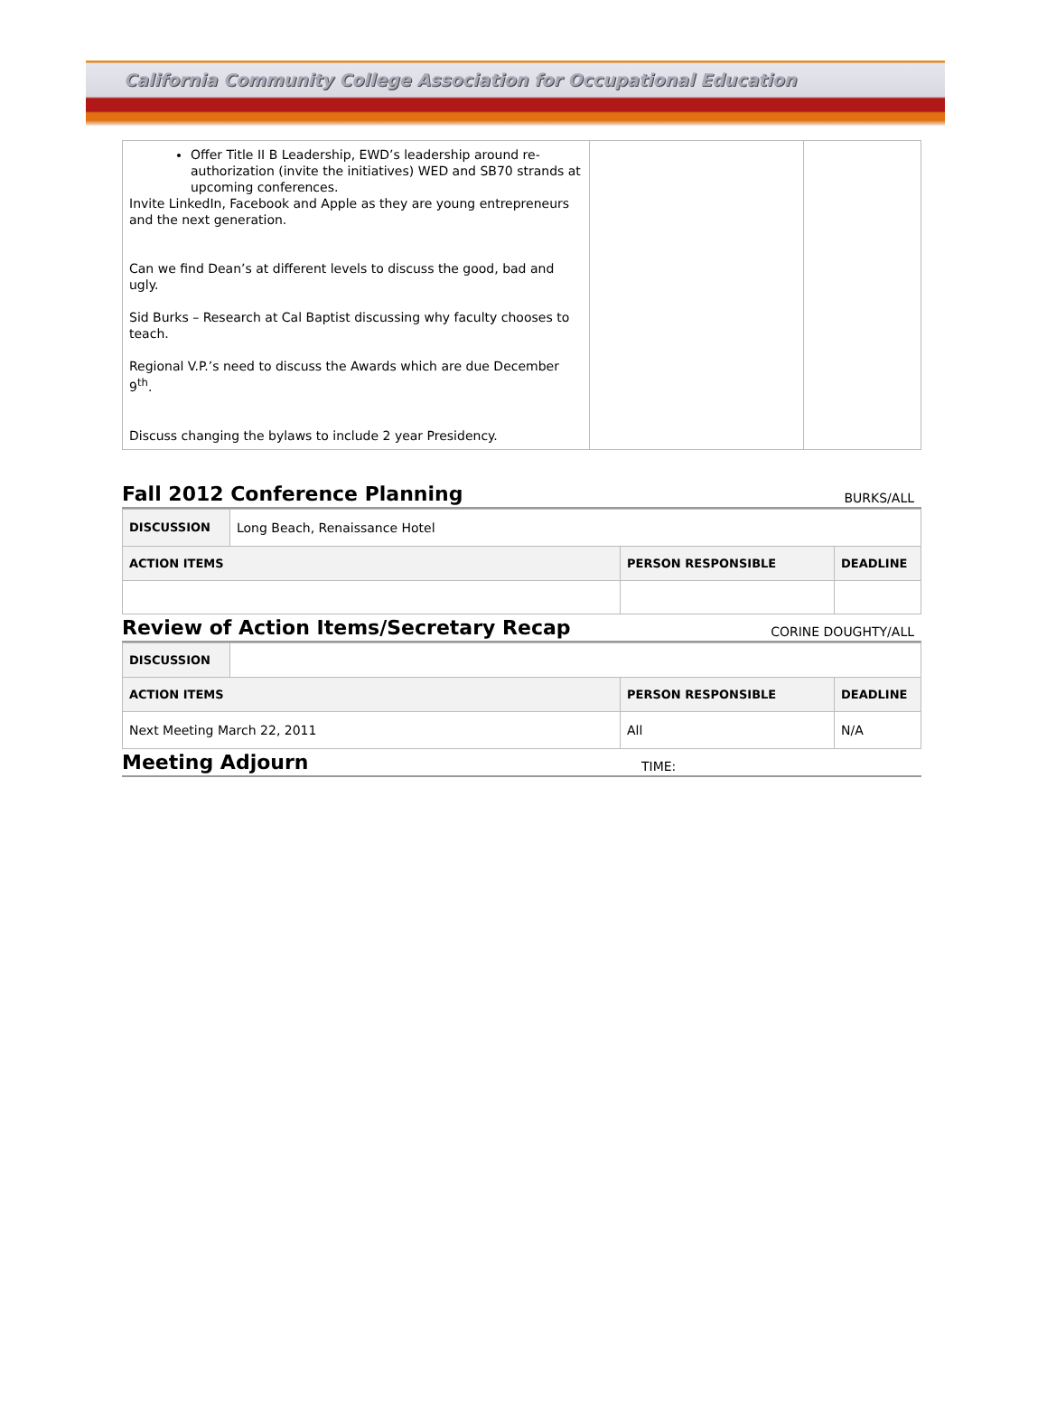California Community College Association for Occupational Education
| Offer Title II B Leadership, EWD’s leadership around re-authorization (invite the initiatives) WED and SB70 strands at upcoming conferences. Invite LinkedIn, Facebook and Apple as they are young entrepreneurs and the next generation. Can we find Dean’s at different levels to discuss the good, bad and ugly. Sid Burks – Research at Cal Baptist discussing why faculty chooses to teach. Regional V.P.’s need to discuss the Awards which are due December 9<sup>th</sup>. Discuss changing the bylaws to include 2 year Presidency. | | |
Fall 2012 Conference Planning
BURKS/ALL
| DISCUSSION | Long Beach, Renaissance Hotel | | |
| ACTION ITEMS | | PERSON RESPONSIBLE | DEADLINE |
Review of Action Items/Secretary Recap
CORINE DOUGHTY/ALL
| DISCUSSION | | | |
| ACTION ITEMS | | PERSON RESPONSIBLE | DEADLINE |
| Next Meeting March 22, 2011 | | All | N/A |
Meeting Adjourn
TIME: